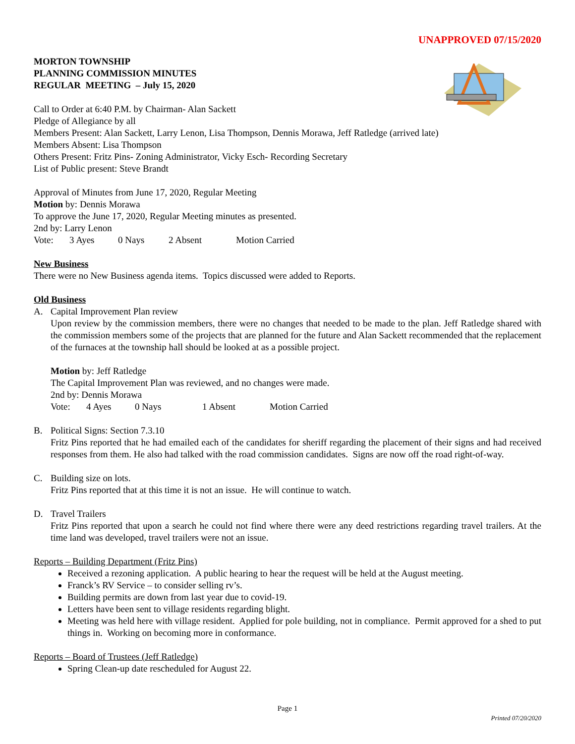UNAPPROVED 07/15/2020
MORTON TOWNSHIP
PLANNING COMMISSION MINUTES
REGULAR MEETING – July 15, 2020
Call to Order at 6:40 P.M. by Chairman- Alan Sackett
Pledge of Allegiance by all
Members Present: Alan Sackett, Larry Lenon, Lisa Thompson, Dennis Morawa, Jeff Ratledge (arrived late)
Members Absent: Lisa Thompson
Others Present: Fritz Pins- Zoning Administrator, Vicky Esch- Recording Secretary
List of Public present: Steve Brandt
Approval of Minutes from June 17, 2020, Regular Meeting
Motion by: Dennis Morawa
To approve the June 17, 2020, Regular Meeting minutes as presented.
2nd by: Larry Lenon
Vote: 3 Ayes 0 Nays 2 Absent Motion Carried
New Business
There were no New Business agenda items. Topics discussed were added to Reports.
Old Business
A. Capital Improvement Plan review
Upon review by the commission members, there were no changes that needed to be made to the plan. Jeff Ratledge shared with the commission members some of the projects that are planned for the future and Alan Sackett recommended that the replacement of the furnaces at the township hall should be looked at as a possible project.
Motion by: Jeff Ratledge
The Capital Improvement Plan was reviewed, and no changes were made.
2nd by: Dennis Morawa
Vote: 4 Ayes 0 Nays 1 Absent Motion Carried
B. Political Signs: Section 7.3.10
Fritz Pins reported that he had emailed each of the candidates for sheriff regarding the placement of their signs and had received responses from them. He also had talked with the road commission candidates. Signs are now off the road right-of-way.
C. Building size on lots.
Fritz Pins reported that at this time it is not an issue. He will continue to watch.
D. Travel Trailers
Fritz Pins reported that upon a search he could not find where there were any deed restrictions regarding travel trailers. At the time land was developed, travel trailers were not an issue.
Reports – Building Department (Fritz Pins)
Received a rezoning application. A public hearing to hear the request will be held at the August meeting.
Franck’s RV Service – to consider selling rv’s.
Building permits are down from last year due to covid-19.
Letters have been sent to village residents regarding blight.
Meeting was held here with village resident. Applied for pole building, not in compliance. Permit approved for a shed to put things in. Working on becoming more in conformance.
Reports – Board of Trustees (Jeff Ratledge)
Spring Clean-up date rescheduled for August 22.
Page 1
Printed 07/20/2020